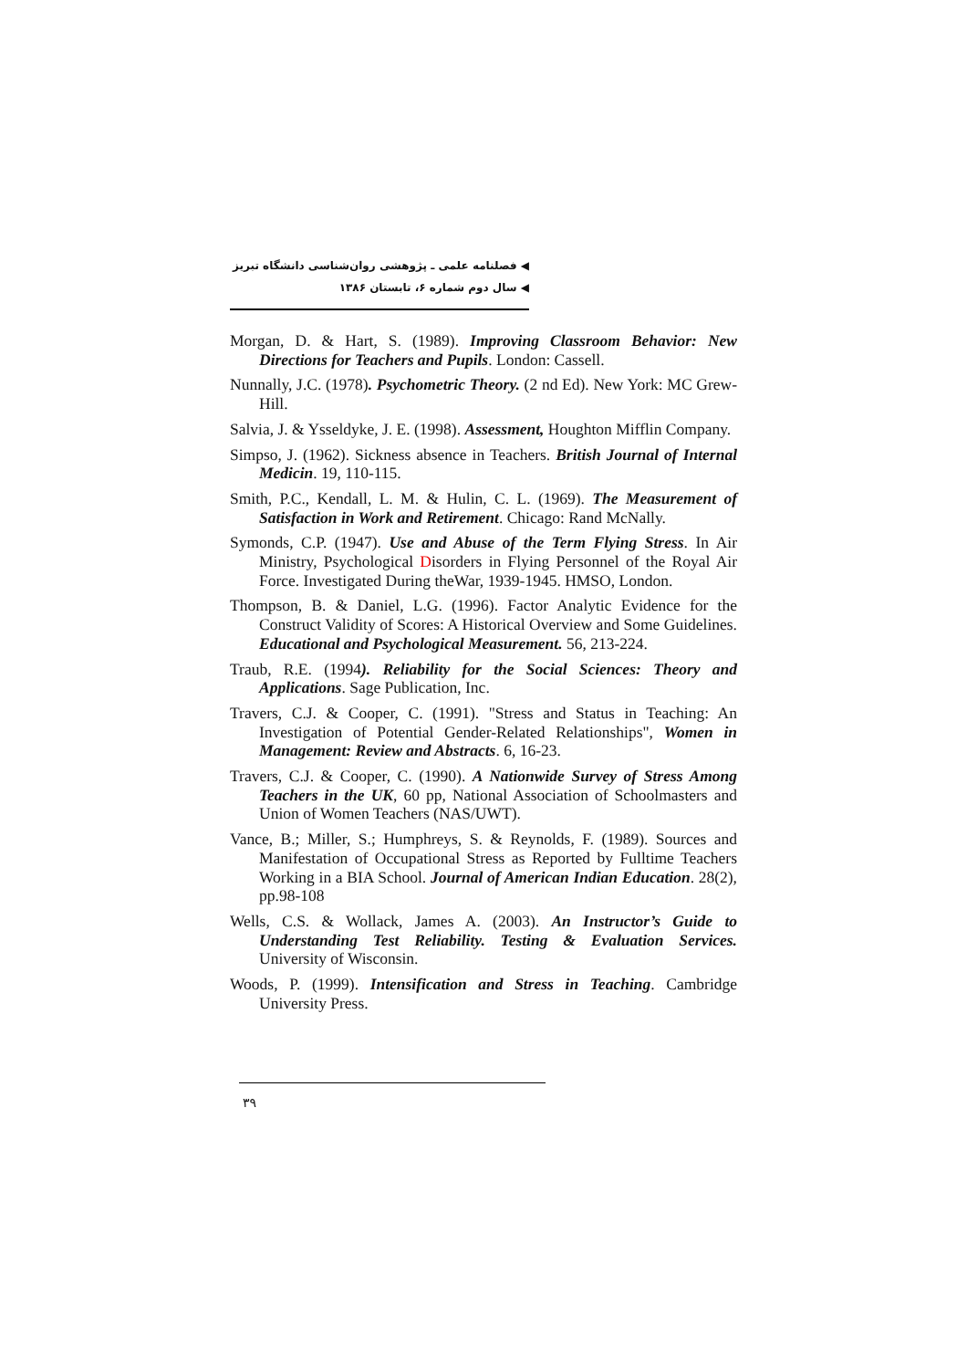◀ فصلنامه علمی ـ پژوهشی روان‌شناسی دانشگاه تبریز
◀ سال دوم شماره ۶، تابستان ۱۳۸۶
Morgan, D. & Hart, S. (1989). Improving Classroom Behavior: New Directions for Teachers and Pupils. London: Cassell.
Nunnally, J.C. (1978). Psychometric Theory. (2 nd Ed). New York: MC Grew-Hill.
Salvia, J. & Ysseldyke, J. E. (1998). Assessment, Houghton Mifflin Company.
Simpso, J. (1962). Sickness absence in Teachers. British Journal of Internal Medicin. 19, 110-115.
Smith, P.C., Kendall, L. M. & Hulin, C. L. (1969). The Measurement of Satisfaction in Work and Retirement. Chicago: Rand McNally.
Symonds, C.P. (1947). Use and Abuse of the Term Flying Stress. In Air Ministry, Psychological Disorders in Flying Personnel of the Royal Air Force. Investigated During theWar, 1939-1945. HMSO, London.
Thompson, B. & Daniel, L.G. (1996). Factor Analytic Evidence for the Construct Validity of Scores: A Historical Overview and Some Guidelines. Educational and Psychological Measurement. 56, 213-224.
Traub, R.E. (1994). Reliability for the Social Sciences: Theory and Applications. Sage Publication, Inc.
Travers, C.J. & Cooper, C. (1991). "Stress and Status in Teaching: An Investigation of Potential Gender-Related Relationships", Women in Management: Review and Abstracts. 6, 16-23.
Travers, C.J. & Cooper, C. (1990). A Nationwide Survey of Stress Among Teachers in the UK, 60 pp, National Association of Schoolmasters and Union of Women Teachers (NAS/UWT).
Vance, B.; Miller, S.; Humphreys, S. & Reynolds, F. (1989). Sources and Manifestation of Occupational Stress as Reported by Fulltime Teachers Working in a BIA School. Journal of American Indian Education. 28(2), pp.98-108
Wells, C.S. & Wollack, James A. (2003). An Instructor’s Guide to Understanding Test Reliability. Testing & Evaluation Services. University of Wisconsin.
Woods, P. (1999). Intensification and Stress in Teaching. Cambridge University Press.
۳۹